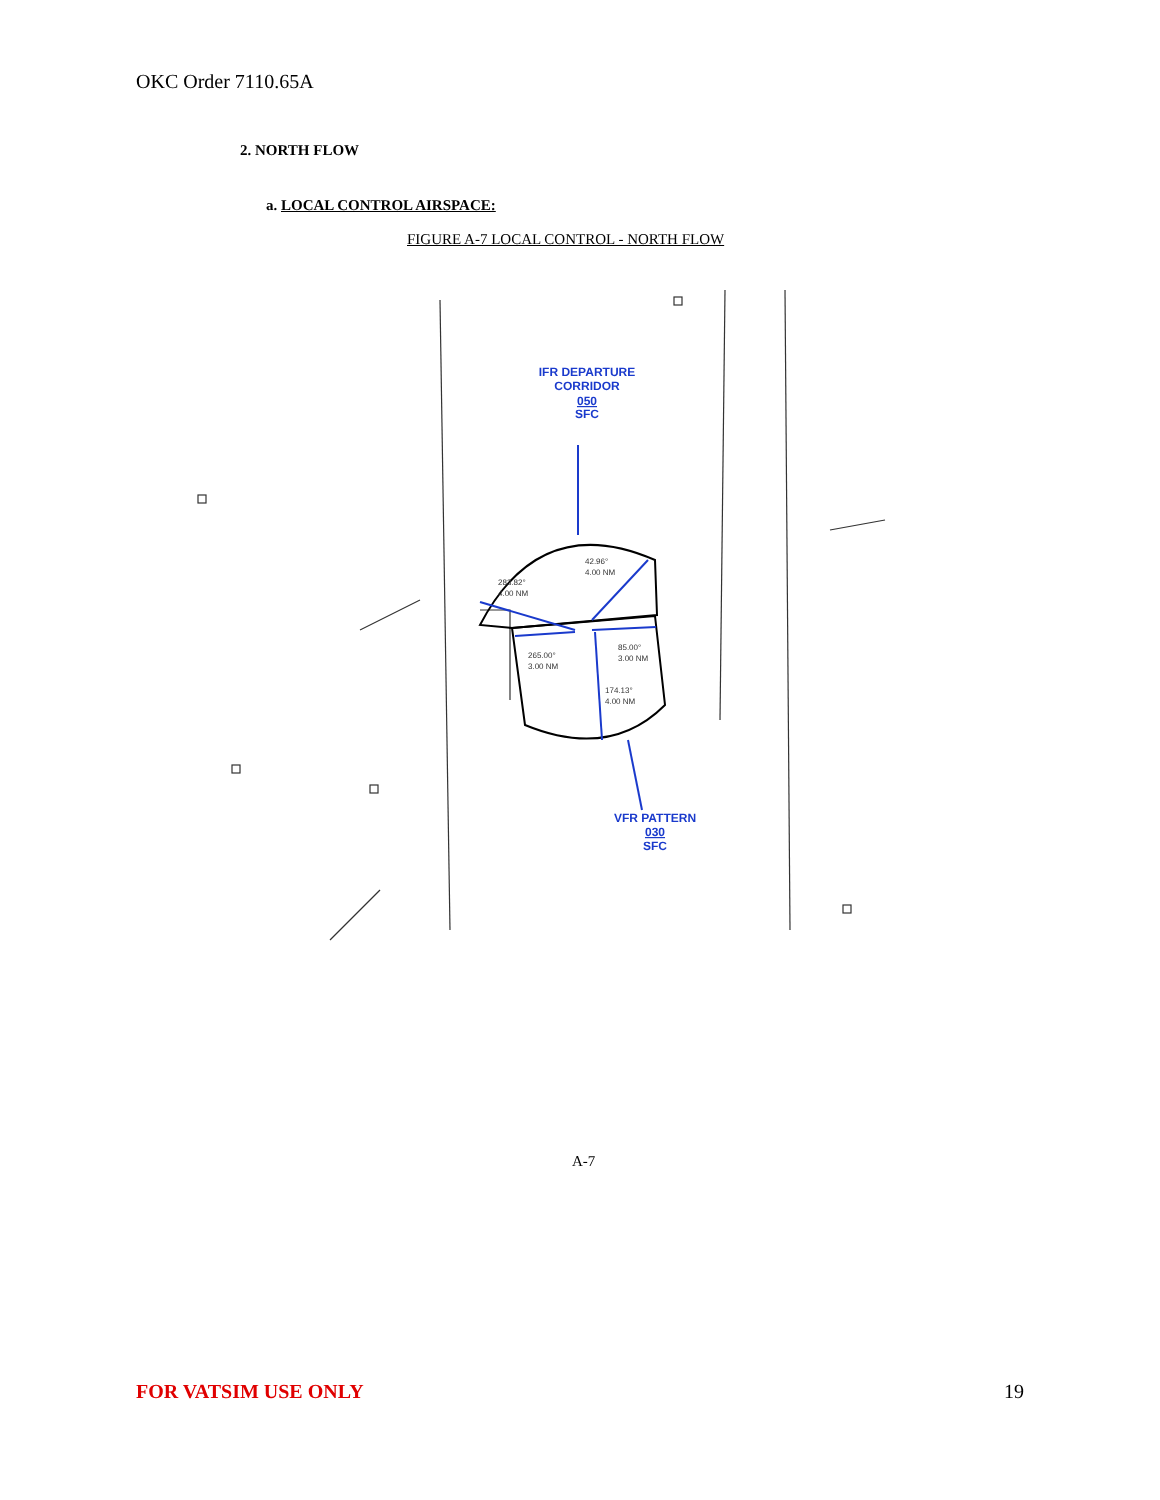OKC Order 7110.65A
2. NORTH FLOW
a. LOCAL CONTROL AIRSPACE:
FIGURE A-7 LOCAL CONTROL - NORTH FLOW
IFR DEPARTURE
CORRIDOR
050
SFC
VFR PATTERN
030
SFC
42.96°
4.00 NM
283.82°
4.00 NM
265.00°
3.00 NM
85.00°
3.00 NM
174.13°
4.00 NM
A-7
FOR VATSIM USE ONLY 19